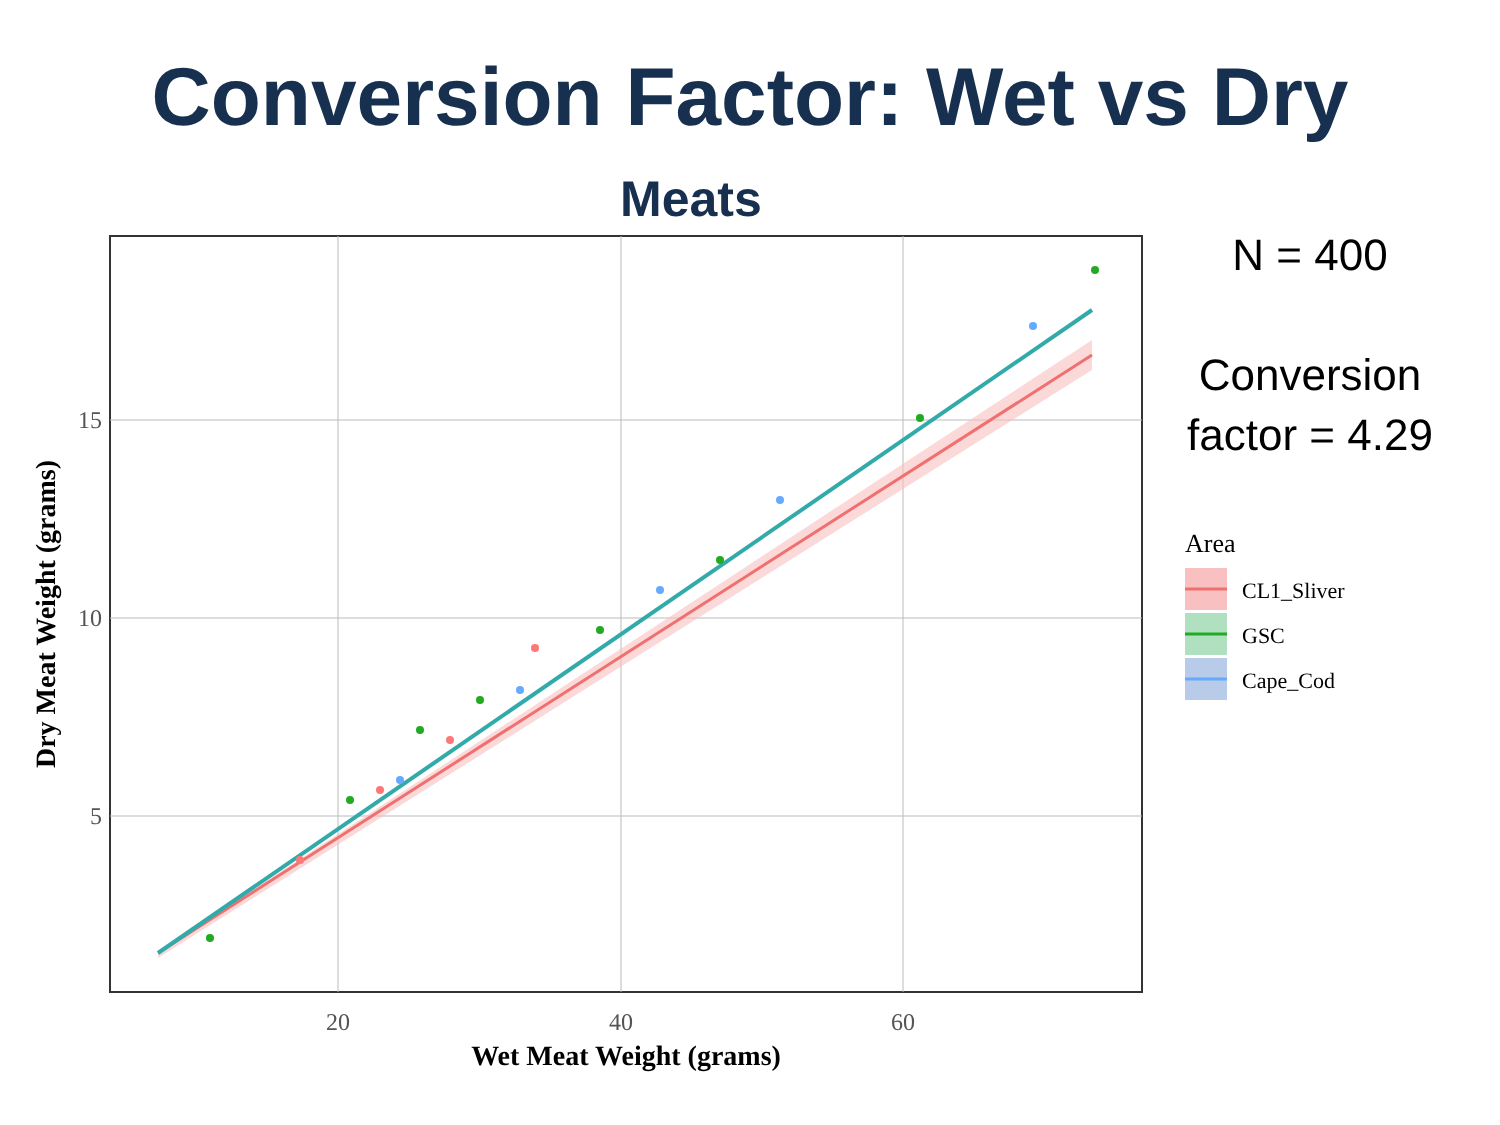Conversion Factor: Wet vs Dry
Meats
N = 400
Conversion factor = 4.29
15
10
5
20
40
60
Wet Meat Weight (grams)
Dry Meat Weight (grams)
Area
CL1_Sliver
GSC
Cape_Cod